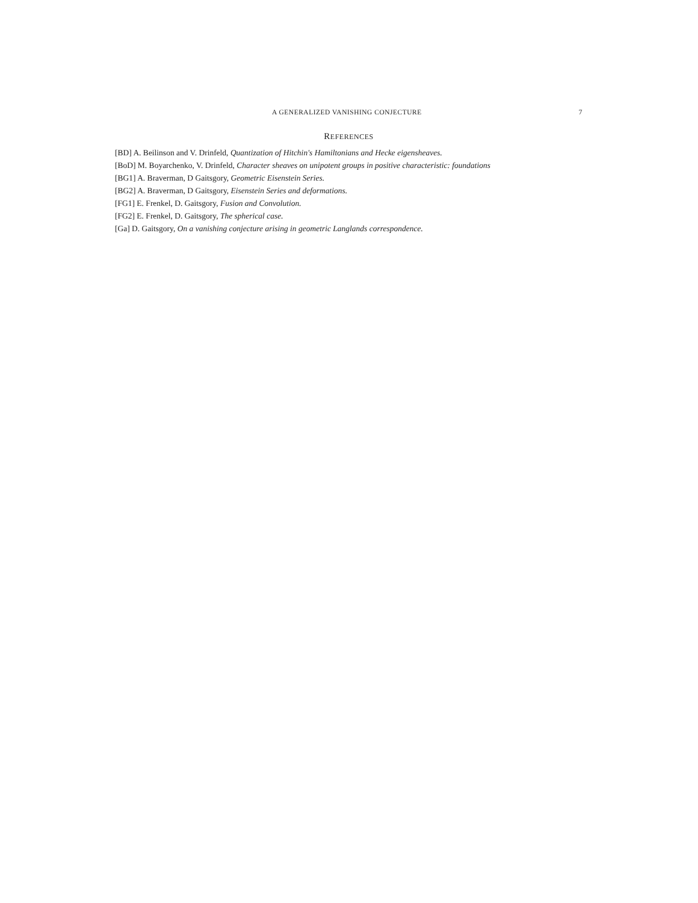A GENERALIZED VANISHING CONJECTURE 7
REFERENCES
[BD] A. Beilinson and V. Drinfeld, Quantization of Hitchin's Hamiltonians and Hecke eigensheaves.
[BoD] M. Boyarchenko, V. Drinfeld, Character sheaves on unipotent groups in positive characteristic: foundations
[BG1] A. Braverman, D Gaitsgory, Geometric Eisenstein Series.
[BG2] A. Braverman, D Gaitsgory, Eisenstein Series and deformations.
[FG1] E. Frenkel, D. Gaitsgory, Fusion and Convolution.
[FG2] E. Frenkel, D. Gaitsgory, The spherical case.
[Ga] D. Gaitsgory, On a vanishing conjecture arising in geometric Langlands correspondence.